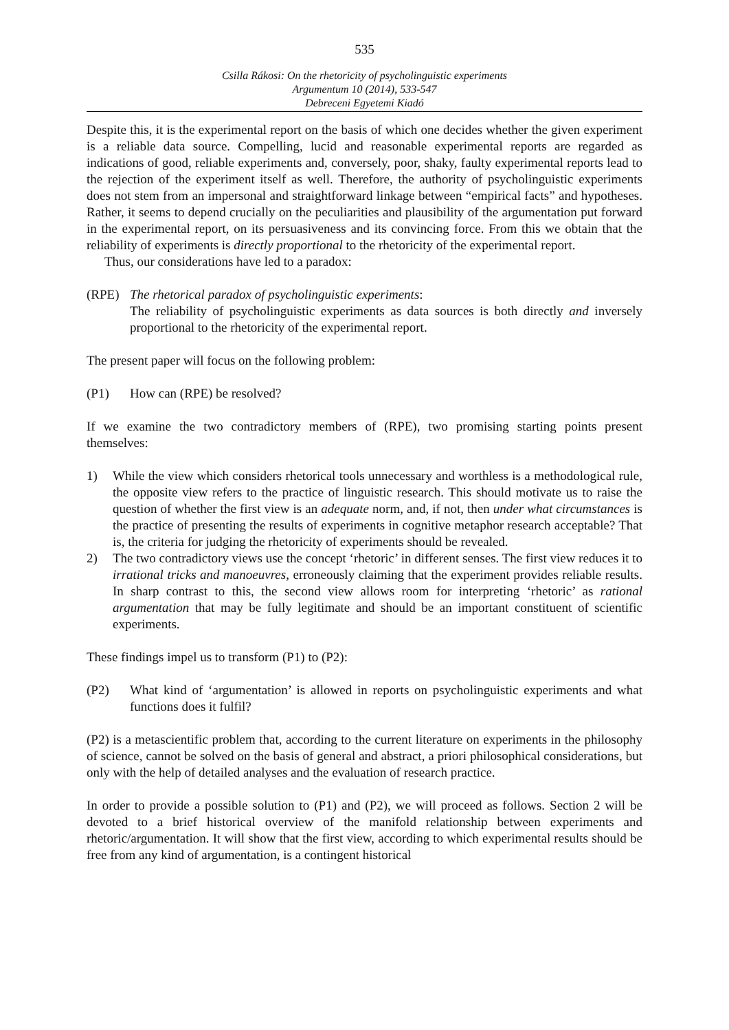535
Csilla Rákosi: On the rhetoricity of psycholinguistic experiments
Argumentum 10 (2014), 533-547
Debreceni Egyetemi Kiadó
Despite this, it is the experimental report on the basis of which one decides whether the given experiment is a reliable data source. Compelling, lucid and reasonable experimental reports are regarded as indications of good, reliable experiments and, conversely, poor, shaky, faulty experimental reports lead to the rejection of the experiment itself as well. Therefore, the authority of psycholinguistic experiments does not stem from an impersonal and straightforward linkage between “empirical facts” and hypotheses. Rather, it seems to depend crucially on the peculiarities and plausibility of the argumentation put forward in the experimental report, on its persuasiveness and its convincing force. From this we obtain that the reliability of experiments is directly proportional to the rhetoricity of the experimental report.
Thus, our considerations have led to a paradox:
(RPE) The rhetorical paradox of psycholinguistic experiments:
The reliability of psycholinguistic experiments as data sources is both directly and inversely proportional to the rhetoricity of the experimental report.
The present paper will focus on the following problem:
(P1) How can (RPE) be resolved?
If we examine the two contradictory members of (RPE), two promising starting points present themselves:
1) While the view which considers rhetorical tools unnecessary and worthless is a methodological rule, the opposite view refers to the practice of linguistic research. This should motivate us to raise the question of whether the first view is an adequate norm, and, if not, then under what circumstances is the practice of presenting the results of experiments in cognitive metaphor research acceptable? That is, the criteria for judging the rhetoricity of experiments should be revealed.
2) The two contradictory views use the concept ‘rhetoric’ in different senses. The first view reduces it to irrational tricks and manoeuvres, erroneously claiming that the experiment provides reliable results. In sharp contrast to this, the second view allows room for interpreting ‘rhetoric’ as rational argumentation that may be fully legitimate and should be an important constituent of scientific experiments.
These findings impel us to transform (P1) to (P2):
(P2) What kind of ‘argumentation’ is allowed in reports on psycholinguistic experiments and what functions does it fulfil?
(P2) is a metascientific problem that, according to the current literature on experiments in the philosophy of science, cannot be solved on the basis of general and abstract, a priori philosophical considerations, but only with the help of detailed analyses and the evaluation of research practice.
In order to provide a possible solution to (P1) and (P2), we will proceed as follows. Section 2 will be devoted to a brief historical overview of the manifold relationship between experiments and rhetoric/argumentation. It will show that the first view, according to which experimental results should be free from any kind of argumentation, is a contingent historical